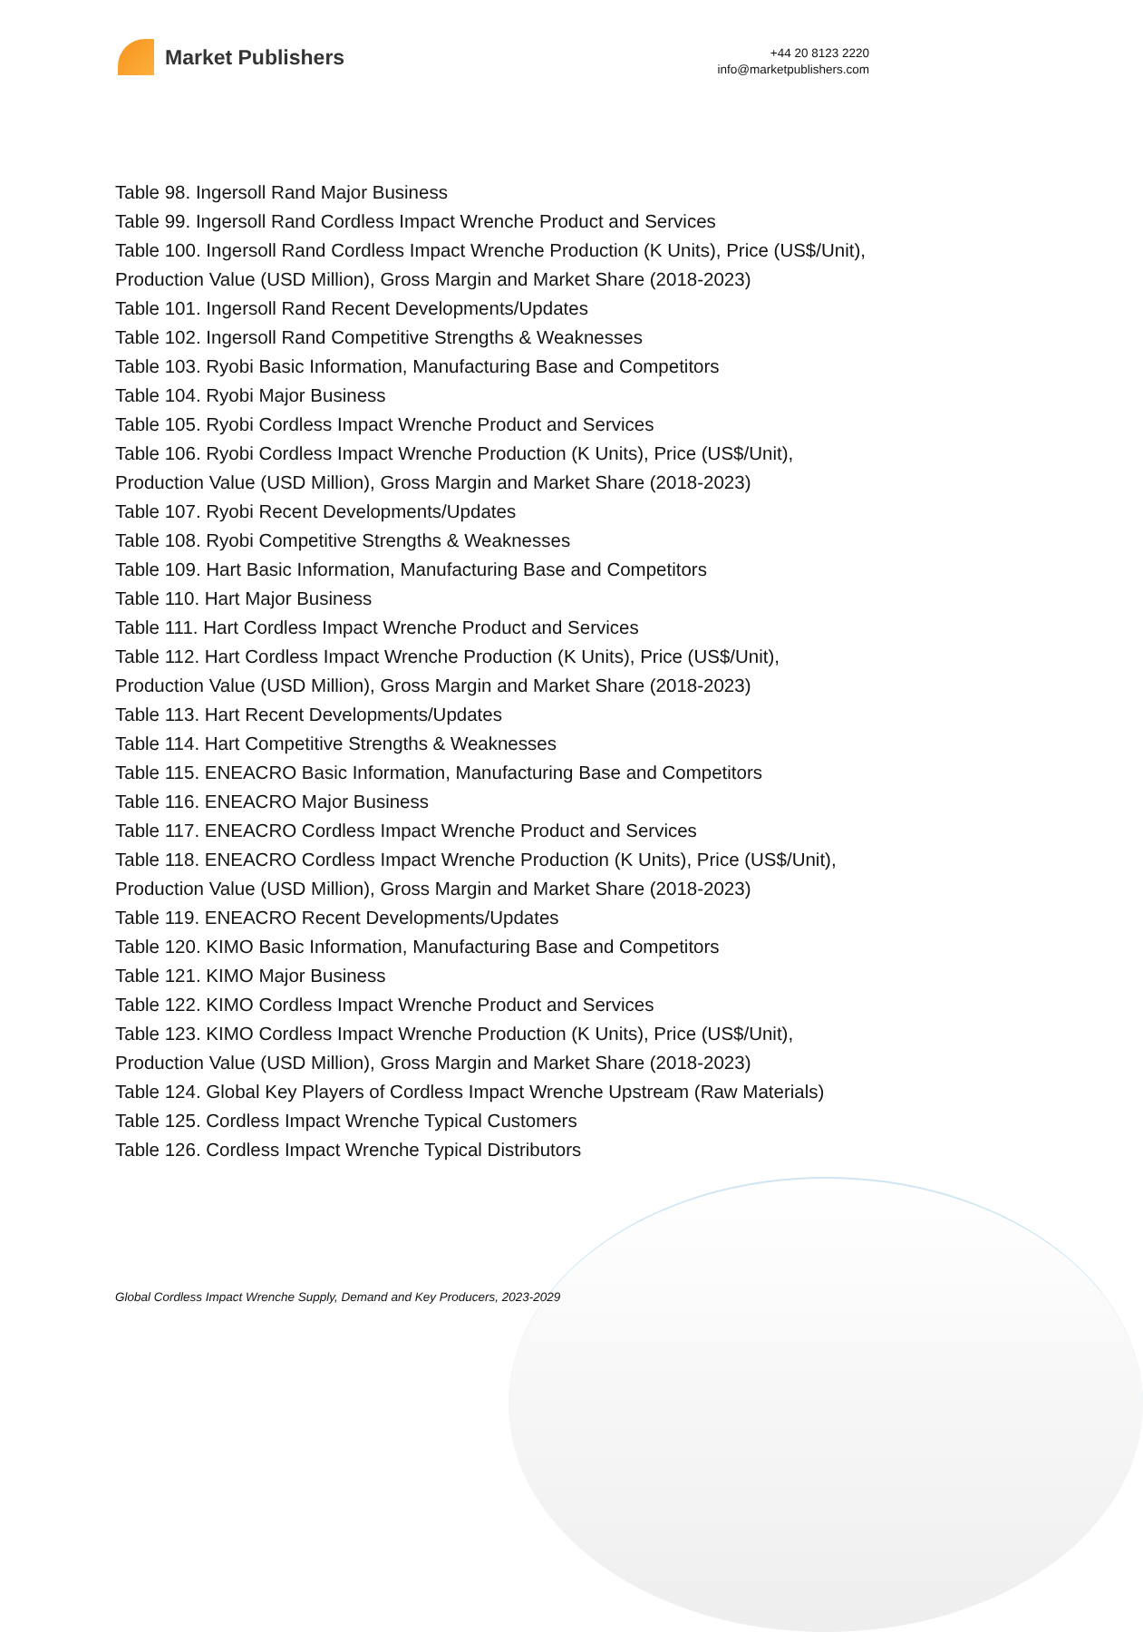Market Publishers
+44 20 8123 2220
info@marketpublishers.com
Table 98. Ingersoll Rand Major Business
Table 99. Ingersoll Rand Cordless Impact Wrenche Product and Services
Table 100. Ingersoll Rand Cordless Impact Wrenche Production (K Units), Price (US$/Unit), Production Value (USD Million), Gross Margin and Market Share (2018-2023)
Table 101. Ingersoll Rand Recent Developments/Updates
Table 102. Ingersoll Rand Competitive Strengths & Weaknesses
Table 103. Ryobi Basic Information, Manufacturing Base and Competitors
Table 104. Ryobi Major Business
Table 105. Ryobi Cordless Impact Wrenche Product and Services
Table 106. Ryobi Cordless Impact Wrenche Production (K Units), Price (US$/Unit), Production Value (USD Million), Gross Margin and Market Share (2018-2023)
Table 107. Ryobi Recent Developments/Updates
Table 108. Ryobi Competitive Strengths & Weaknesses
Table 109. Hart Basic Information, Manufacturing Base and Competitors
Table 110. Hart Major Business
Table 111. Hart Cordless Impact Wrenche Product and Services
Table 112. Hart Cordless Impact Wrenche Production (K Units), Price (US$/Unit), Production Value (USD Million), Gross Margin and Market Share (2018-2023)
Table 113. Hart Recent Developments/Updates
Table 114. Hart Competitive Strengths & Weaknesses
Table 115. ENEACRO Basic Information, Manufacturing Base and Competitors
Table 116. ENEACRO Major Business
Table 117. ENEACRO Cordless Impact Wrenche Product and Services
Table 118. ENEACRO Cordless Impact Wrenche Production (K Units), Price (US$/Unit), Production Value (USD Million), Gross Margin and Market Share (2018-2023)
Table 119. ENEACRO Recent Developments/Updates
Table 120. KIMO Basic Information, Manufacturing Base and Competitors
Table 121. KIMO Major Business
Table 122. KIMO Cordless Impact Wrenche Product and Services
Table 123. KIMO Cordless Impact Wrenche Production (K Units), Price (US$/Unit), Production Value (USD Million), Gross Margin and Market Share (2018-2023)
Table 124. Global Key Players of Cordless Impact Wrenche Upstream (Raw Materials)
Table 125. Cordless Impact Wrenche Typical Customers
Table 126. Cordless Impact Wrenche Typical Distributors
Global Cordless Impact Wrenche Supply, Demand and Key Producers, 2023-2029